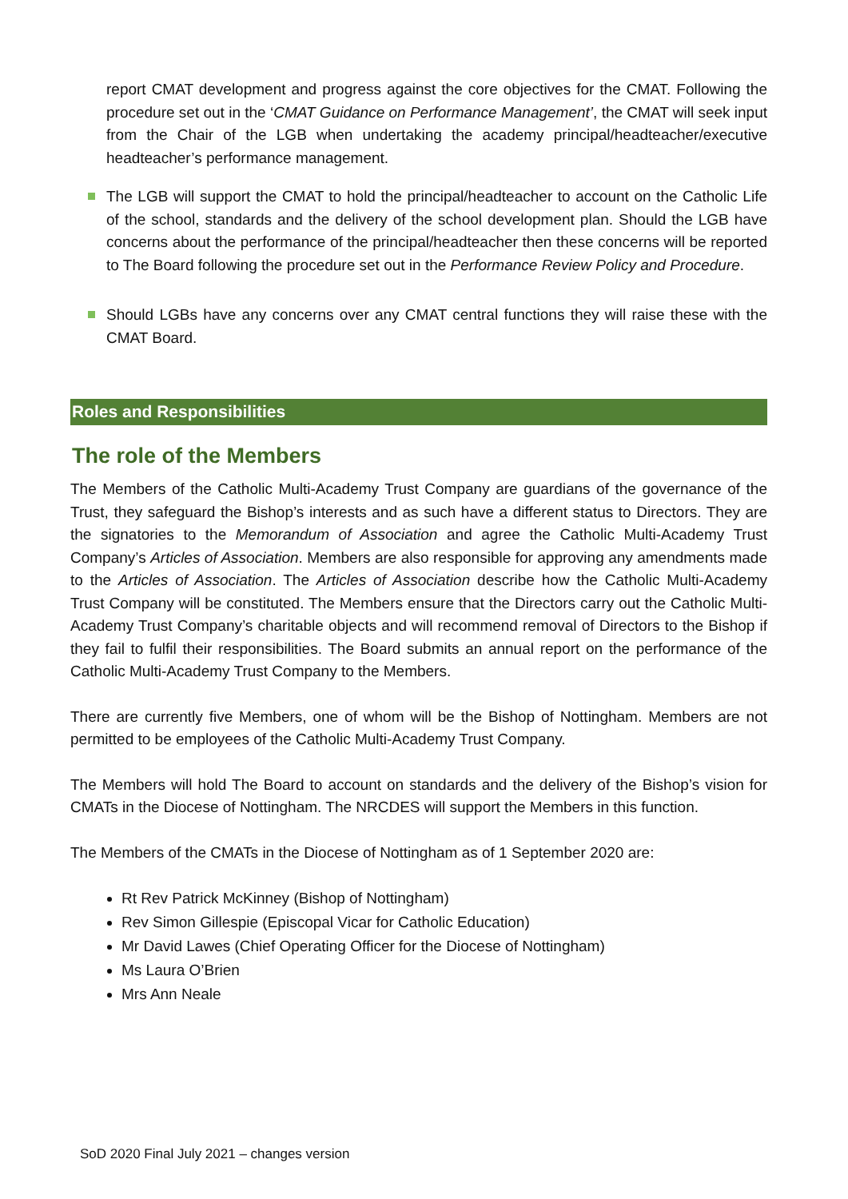report CMAT development and progress against the core objectives for the CMAT. Following the procedure set out in the ‘CMAT Guidance on Performance Management’, the CMAT will seek input from the Chair of the LGB when undertaking the academy principal/headteacher/executive headteacher’s performance management.
The LGB will support the CMAT to hold the principal/headteacher to account on the Catholic Life of the school, standards and the delivery of the school development plan. Should the LGB have concerns about the performance of the principal/headteacher then these concerns will be reported to The Board following the procedure set out in the Performance Review Policy and Procedure.
Should LGBs have any concerns over any CMAT central functions they will raise these with the CMAT Board.
Roles and Responsibilities
The role of the Members
The Members of the Catholic Multi-Academy Trust Company are guardians of the governance of the Trust, they safeguard the Bishop’s interests and as such have a different status to Directors. They are the signatories to the Memorandum of Association and agree the Catholic Multi-Academy Trust Company’s Articles of Association. Members are also responsible for approving any amendments made to the Articles of Association. The Articles of Association describe how the Catholic Multi-Academy Trust Company will be constituted. The Members ensure that the Directors carry out the Catholic Multi-Academy Trust Company’s charitable objects and will recommend removal of Directors to the Bishop if they fail to fulfil their responsibilities. The Board submits an annual report on the performance of the Catholic Multi-Academy Trust Company to the Members.
There are currently five Members, one of whom will be the Bishop of Nottingham. Members are not permitted to be employees of the Catholic Multi-Academy Trust Company.
The Members will hold The Board to account on standards and the delivery of the Bishop’s vision for CMATs in the Diocese of Nottingham. The NRCDES will support the Members in this function.
The Members of the CMATs in the Diocese of Nottingham as of 1 September 2020 are:
Rt Rev Patrick McKinney (Bishop of Nottingham)
Rev Simon Gillespie (Episcopal Vicar for Catholic Education)
Mr David Lawes (Chief Operating Officer for the Diocese of Nottingham)
Ms Laura O’Brien
Mrs Ann Neale
SoD 2020 Final July 2021 – changes version